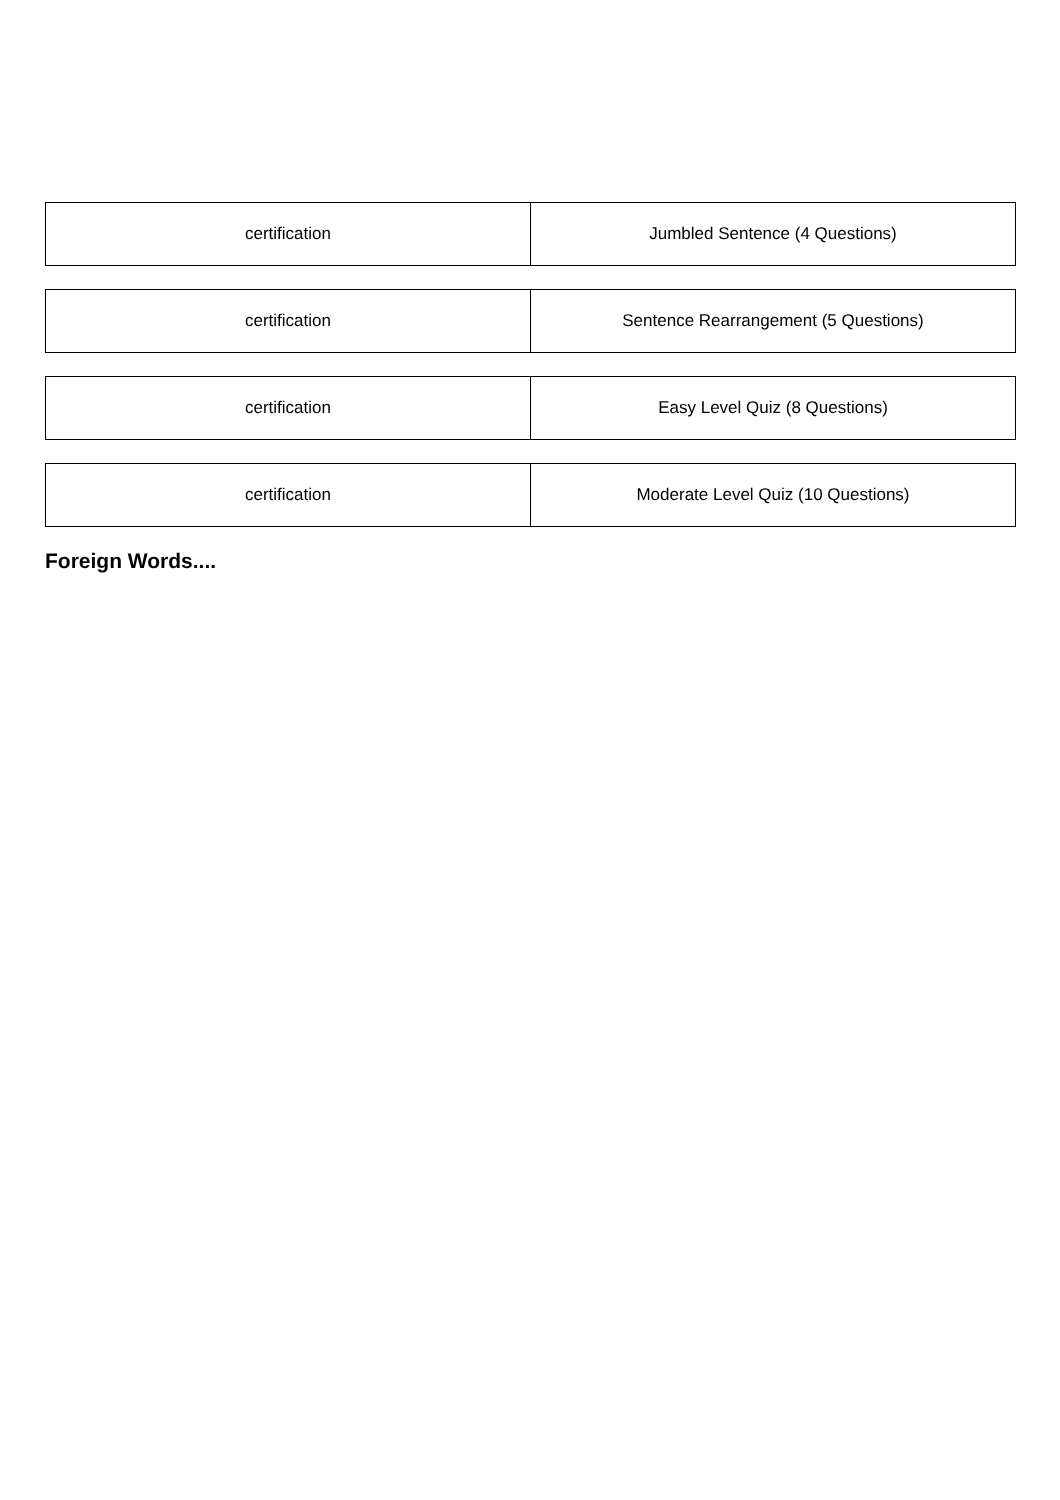| certification | Jumbled Sentence (4 Questions) |
| certification | Sentence Rearrangement (5 Questions) |
| certification | Easy Level Quiz (8 Questions) |
| certification | Moderate Level Quiz (10 Questions) |
Foreign Words....